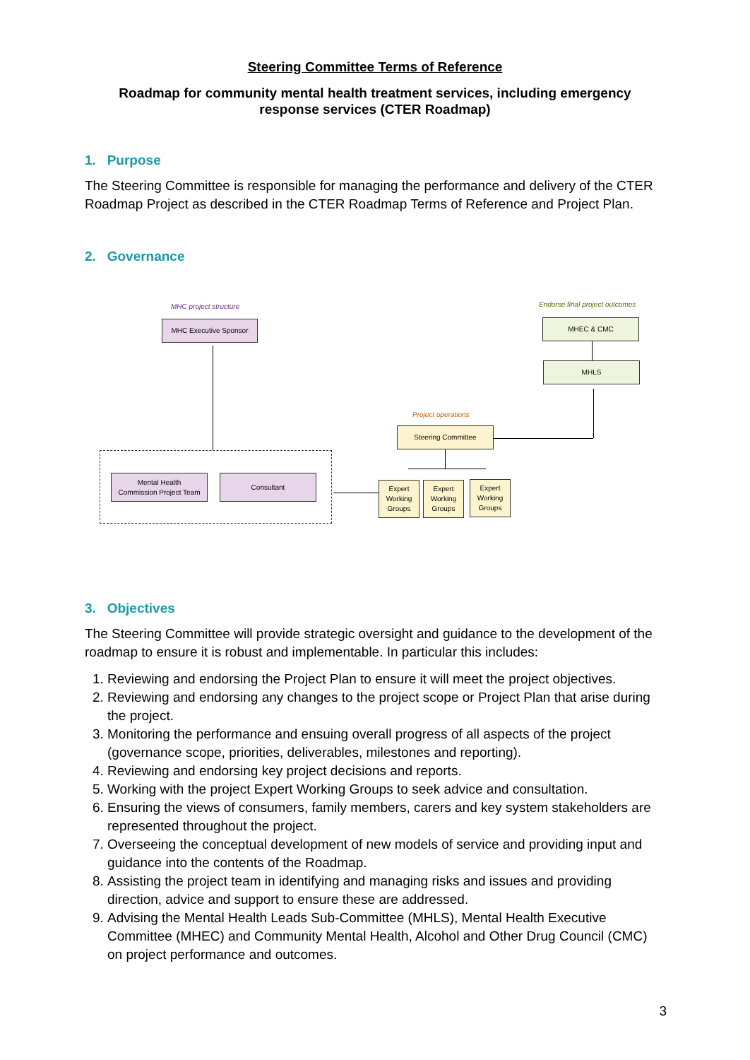Steering Committee Terms of Reference
Roadmap for community mental health treatment services, including emergency
response services (CTER Roadmap)
1. Purpose
The Steering Committee is responsible for managing the performance and delivery of the CTER Roadmap Project as described in the CTER Roadmap Terms of Reference and Project Plan.
2. Governance
MHC project structure Endorse final project outcomes
MHC Executive Sponsor MHEC & CMC
MHLS
Project operations
Steering Committee
Mental Health
Commission Project Team
Consultant
Expert Working Groups
Expert Working Groups
Expert Working Groups
3. Objectives
The Steering Committee will provide strategic oversight and guidance to the development of the roadmap to ensure it is robust and implementable. In particular this includes:
1. Reviewing and endorsing the Project Plan to ensure it will meet the project objectives.
2. Reviewing and endorsing any changes to the project scope or Project Plan that arise during the project.
3. Monitoring the performance and ensuing overall progress of all aspects of the project (governance scope, priorities, deliverables, milestones and reporting).
4. Reviewing and endorsing key project decisions and reports.
5. Working with the project Expert Working Groups to seek advice and consultation.
6. Ensuring the views of consumers, family members, carers and key system stakeholders are represented throughout the project.
7. Overseeing the conceptual development of new models of service and providing input and guidance into the contents of the Roadmap.
8. Assisting the project team in identifying and managing risks and issues and providing direction, advice and support to ensure these are addressed.
9. Advising the Mental Health Leads Sub-Committee (MHLS), Mental Health Executive Committee (MHEC) and Community Mental Health, Alcohol and Other Drug Council (CMC) on project performance and outcomes.
3